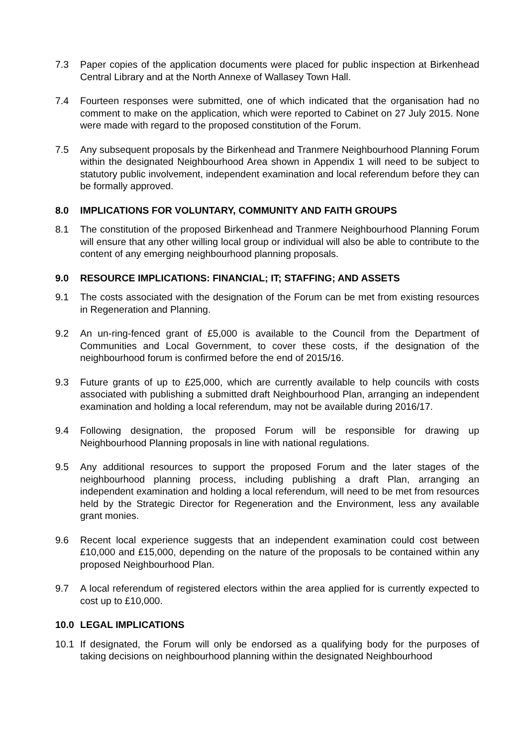7.3 Paper copies of the application documents were placed for public inspection at Birkenhead Central Library and at the North Annexe of Wallasey Town Hall.
7.4 Fourteen responses were submitted, one of which indicated that the organisation had no comment to make on the application, which were reported to Cabinet on 27 July 2015. None were made with regard to the proposed constitution of the Forum.
7.5 Any subsequent proposals by the Birkenhead and Tranmere Neighbourhood Planning Forum within the designated Neighbourhood Area shown in Appendix 1 will need to be subject to statutory public involvement, independent examination and local referendum before they can be formally approved.
8.0 IMPLICATIONS FOR VOLUNTARY, COMMUNITY AND FAITH GROUPS
8.1 The constitution of the proposed Birkenhead and Tranmere Neighbourhood Planning Forum will ensure that any other willing local group or individual will also be able to contribute to the content of any emerging neighbourhood planning proposals.
9.0 RESOURCE IMPLICATIONS: FINANCIAL; IT; STAFFING; AND ASSETS
9.1 The costs associated with the designation of the Forum can be met from existing resources in Regeneration and Planning.
9.2 An un-ring-fenced grant of £5,000 is available to the Council from the Department of Communities and Local Government, to cover these costs, if the designation of the neighbourhood forum is confirmed before the end of 2015/16.
9.3 Future grants of up to £25,000, which are currently available to help councils with costs associated with publishing a submitted draft Neighbourhood Plan, arranging an independent examination and holding a local referendum, may not be available during 2016/17.
9.4 Following designation, the proposed Forum will be responsible for drawing up Neighbourhood Planning proposals in line with national regulations.
9.5 Any additional resources to support the proposed Forum and the later stages of the neighbourhood planning process, including publishing a draft Plan, arranging an independent examination and holding a local referendum, will need to be met from resources held by the Strategic Director for Regeneration and the Environment, less any available grant monies.
9.6 Recent local experience suggests that an independent examination could cost between £10,000 and £15,000, depending on the nature of the proposals to be contained within any proposed Neighbourhood Plan.
9.7 A local referendum of registered electors within the area applied for is currently expected to cost up to £10,000.
10.0 LEGAL IMPLICATIONS
10.1 If designated, the Forum will only be endorsed as a qualifying body for the purposes of taking decisions on neighbourhood planning within the designated Neighbourhood